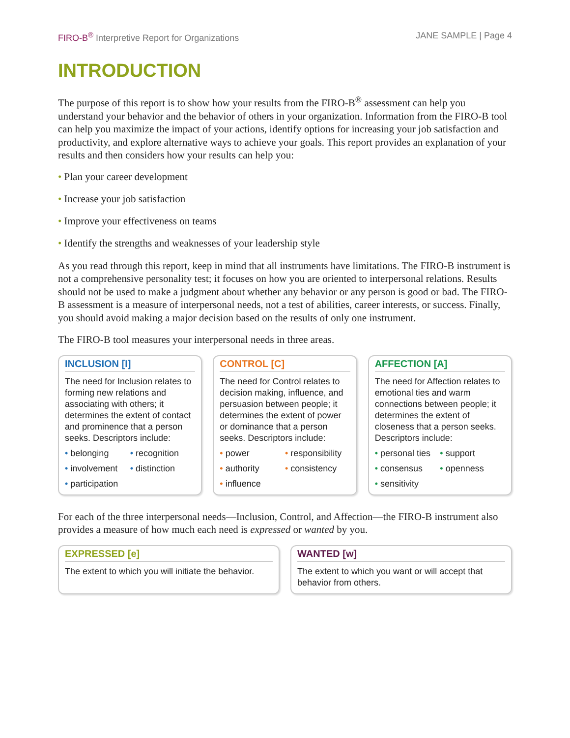FIRO-B<sup>®</sup> Interpretive Report for Organizations JANE SAMPLE | Page 4
INTRODUCTION
The purpose of this report is to show how your results from the FIRO-B<sup>®</sup> assessment can help you understand your behavior and the behavior of others in your organization. Information from the FIRO-B tool can help you maximize the impact of your actions, identify options for increasing your job satisfaction and productivity, and explore alternative ways to achieve your goals. This report provides an explanation of your results and then considers how your results can help you:
• Plan your career development
• Increase your job satisfaction
• Improve your effectiveness on teams
• Identify the strengths and weaknesses of your leadership style
As you read through this report, keep in mind that all instruments have limitations. The FIRO-B instrument is not a comprehensive personality test; it focuses on how you are oriented to interpersonal relations. Results should not be used to make a judgment about whether any behavior or any person is good or bad. The FIRO-B assessment is a measure of interpersonal needs, not a test of abilities, career interests, or success. Finally, you should avoid making a major decision based on the results of only one instrument.
The FIRO-B tool measures your interpersonal needs in three areas.
INCLUSION [I]
The need for Inclusion relates to forming new relations and associating with others; it determines the extent of contact and prominence that a person seeks. Descriptors include:
• belonging • recognition • involvement • distinction • participation
CONTROL [C]
The need for Control relates to decision making, influence, and persuasion between people; it determines the extent of power or dominance that a person seeks. Descriptors include:
• power • responsibility • authority • consistency • influence
AFFECTION [A]
The need for Affection relates to emotional ties and warm connections between people; it determines the extent of closeness that a person seeks. Descriptors include:
• personal ties • support • consensus • openness • sensitivity
For each of the three interpersonal needs—Inclusion, Control, and Affection—the FIRO-B instrument also provides a measure of how much each need is expressed or wanted by you.
EXPRESSED [e]
The extent to which you will initiate the behavior.
WANTED [w]
The extent to which you want or will accept that behavior from others.